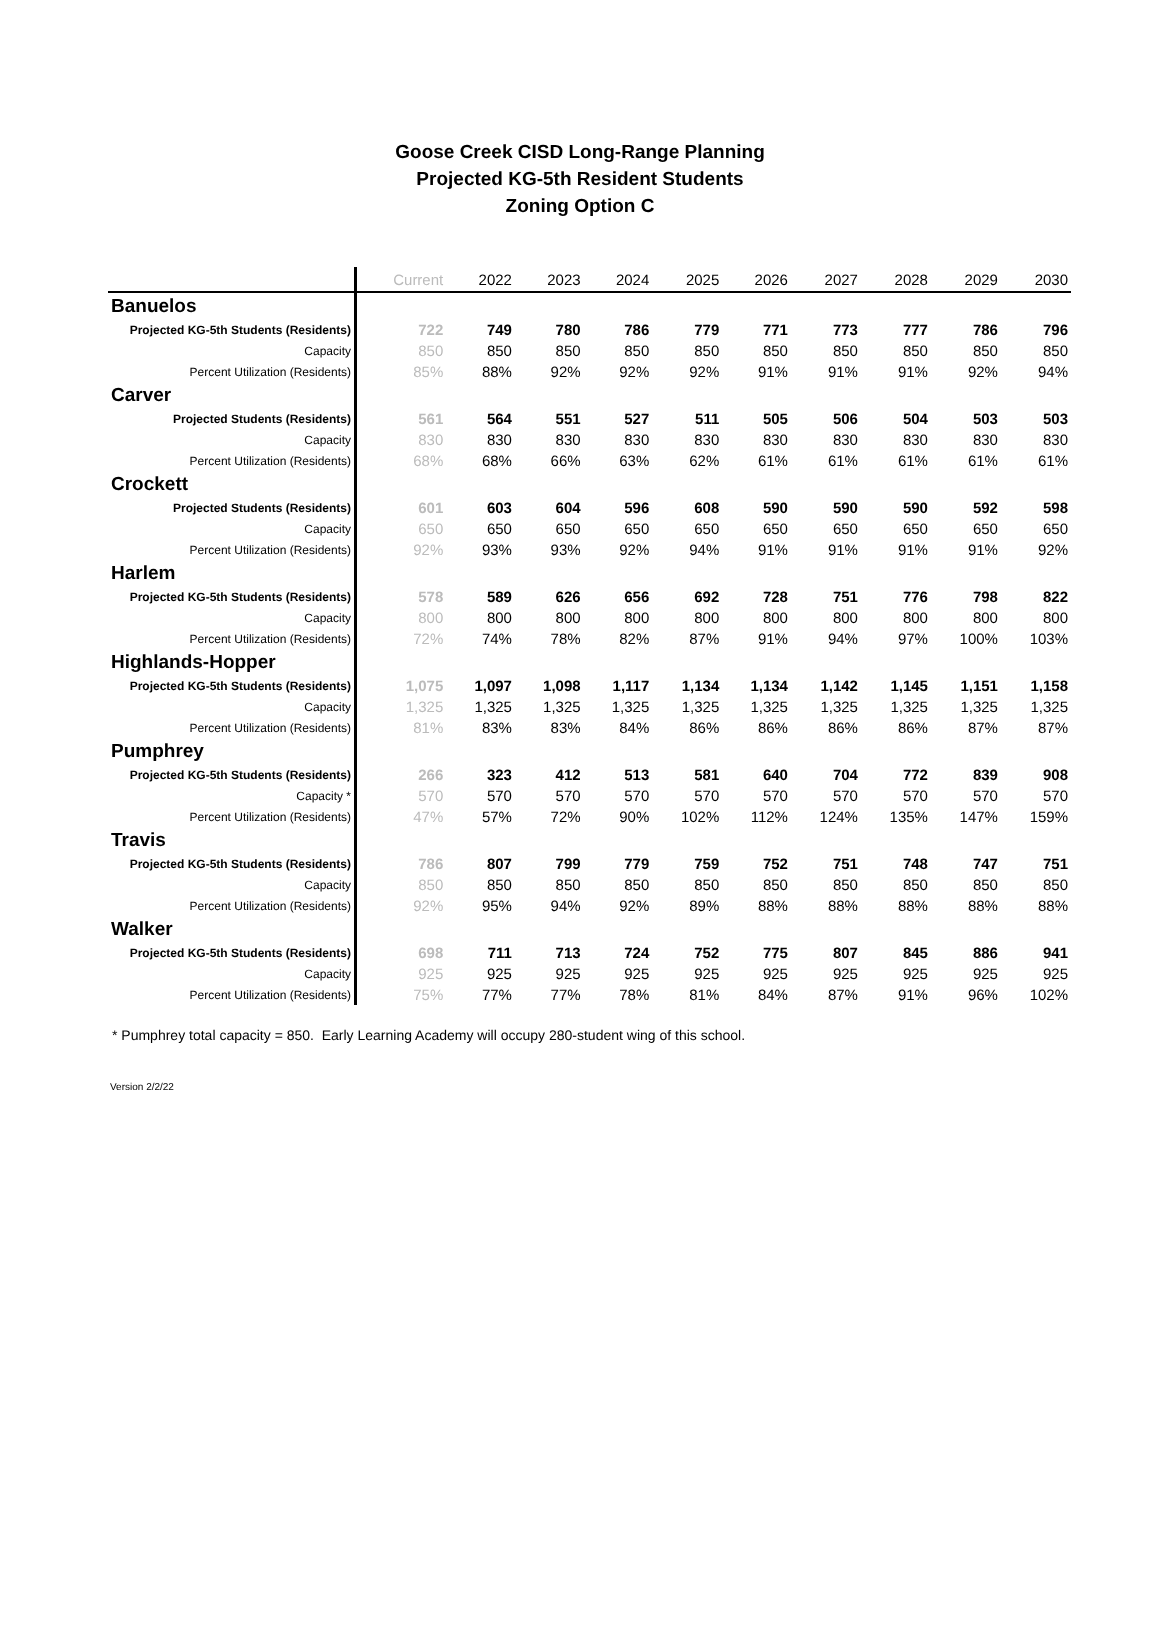Goose Creek CISD Long-Range Planning
Projected KG-5th Resident Students
Zoning Option C
| | Current | 2022 | 2023 | 2024 | 2025 | 2026 | 2027 | 2028 | 2029 | 2030 |
| --- | --- | --- | --- | --- | --- | --- | --- | --- | --- | --- |
| Banuelos | | | | | | | | | | |
| Projected KG-5th Students (Residents) | 722 | 749 | 780 | 786 | 779 | 771 | 773 | 777 | 786 | 796 |
| Capacity | 850 | 850 | 850 | 850 | 850 | 850 | 850 | 850 | 850 | 850 |
| Percent Utilization (Residents) | 85% | 88% | 92% | 92% | 92% | 91% | 91% | 91% | 92% | 94% |
| Carver | | | | | | | | | | |
| Projected Students (Residents) | 561 | 564 | 551 | 527 | 511 | 505 | 506 | 504 | 503 | 503 |
| Capacity | 830 | 830 | 830 | 830 | 830 | 830 | 830 | 830 | 830 | 830 |
| Percent Utilization (Residents) | 68% | 68% | 66% | 63% | 62% | 61% | 61% | 61% | 61% | 61% |
| Crockett | | | | | | | | | | |
| Projected Students (Residents) | 601 | 603 | 604 | 596 | 608 | 590 | 590 | 590 | 592 | 598 |
| Capacity | 650 | 650 | 650 | 650 | 650 | 650 | 650 | 650 | 650 | 650 |
| Percent Utilization (Residents) | 92% | 93% | 93% | 92% | 94% | 91% | 91% | 91% | 91% | 92% |
| Harlem | | | | | | | | | | |
| Projected KG-5th Students (Residents) | 578 | 589 | 626 | 656 | 692 | 728 | 751 | 776 | 798 | 822 |
| Capacity | 800 | 800 | 800 | 800 | 800 | 800 | 800 | 800 | 800 | 800 |
| Percent Utilization (Residents) | 72% | 74% | 78% | 82% | 87% | 91% | 94% | 97% | 100% | 103% |
| Highlands-Hopper | | | | | | | | | | |
| Projected KG-5th Students (Residents) | 1,075 | 1,097 | 1,098 | 1,117 | 1,134 | 1,134 | 1,142 | 1,145 | 1,151 | 1,158 |
| Capacity | 1,325 | 1,325 | 1,325 | 1,325 | 1,325 | 1,325 | 1,325 | 1,325 | 1,325 | 1,325 |
| Percent Utilization (Residents) | 81% | 83% | 83% | 84% | 86% | 86% | 86% | 86% | 87% | 87% |
| Pumphrey | | | | | | | | | | |
| Projected KG-5th Students (Residents) | 266 | 323 | 412 | 513 | 581 | 640 | 704 | 772 | 839 | 908 |
| Capacity * | 570 | 570 | 570 | 570 | 570 | 570 | 570 | 570 | 570 | 570 |
| Percent Utilization (Residents) | 47% | 57% | 72% | 90% | 102% | 112% | 124% | 135% | 147% | 159% |
| Travis | | | | | | | | | | |
| Projected KG-5th Students (Residents) | 786 | 807 | 799 | 779 | 759 | 752 | 751 | 748 | 747 | 751 |
| Capacity | 850 | 850 | 850 | 850 | 850 | 850 | 850 | 850 | 850 | 850 |
| Percent Utilization (Residents) | 92% | 95% | 94% | 92% | 89% | 88% | 88% | 88% | 88% | 88% |
| Walker | | | | | | | | | | |
| Projected KG-5th Students (Residents) | 698 | 711 | 713 | 724 | 752 | 775 | 807 | 845 | 886 | 941 |
| Capacity | 925 | 925 | 925 | 925 | 925 | 925 | 925 | 925 | 925 | 925 |
| Percent Utilization (Residents) | 75% | 77% | 77% | 78% | 81% | 84% | 87% | 91% | 96% | 102% |
* Pumphrey total capacity = 850. Early Learning Academy will occupy 280-student wing of this school.
Version 2/2/22